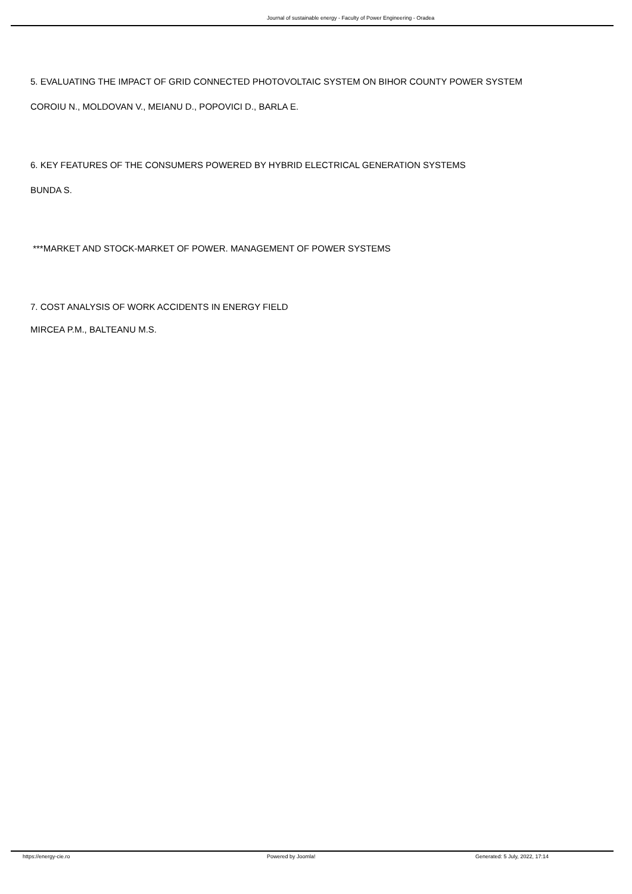Journal of sustainable energy - Faculty of Power Engineering - Oradea
5. EVALUATING THE IMPACT OF GRID CONNECTED PHOTOVOLTAIC SYSTEM ON BIHOR COUNTY POWER SYSTEM
COROIU N., MOLDOVAN V., MEIANU D., POPOVICI D., BARLA E.
6. KEY FEATURES OF THE CONSUMERS POWERED BY HYBRID ELECTRICAL GENERATION SYSTEMS
BUNDA S.
***MARKET AND STOCK-MARKET OF POWER. MANAGEMENT OF POWER SYSTEMS
7. COST ANALYSIS OF WORK ACCIDENTS IN ENERGY FIELD
MIRCEA P.M., BALTEANU M.S.
https://energy-cie.ro Powered by Joomla! Generated: 5 July, 2022, 17:14